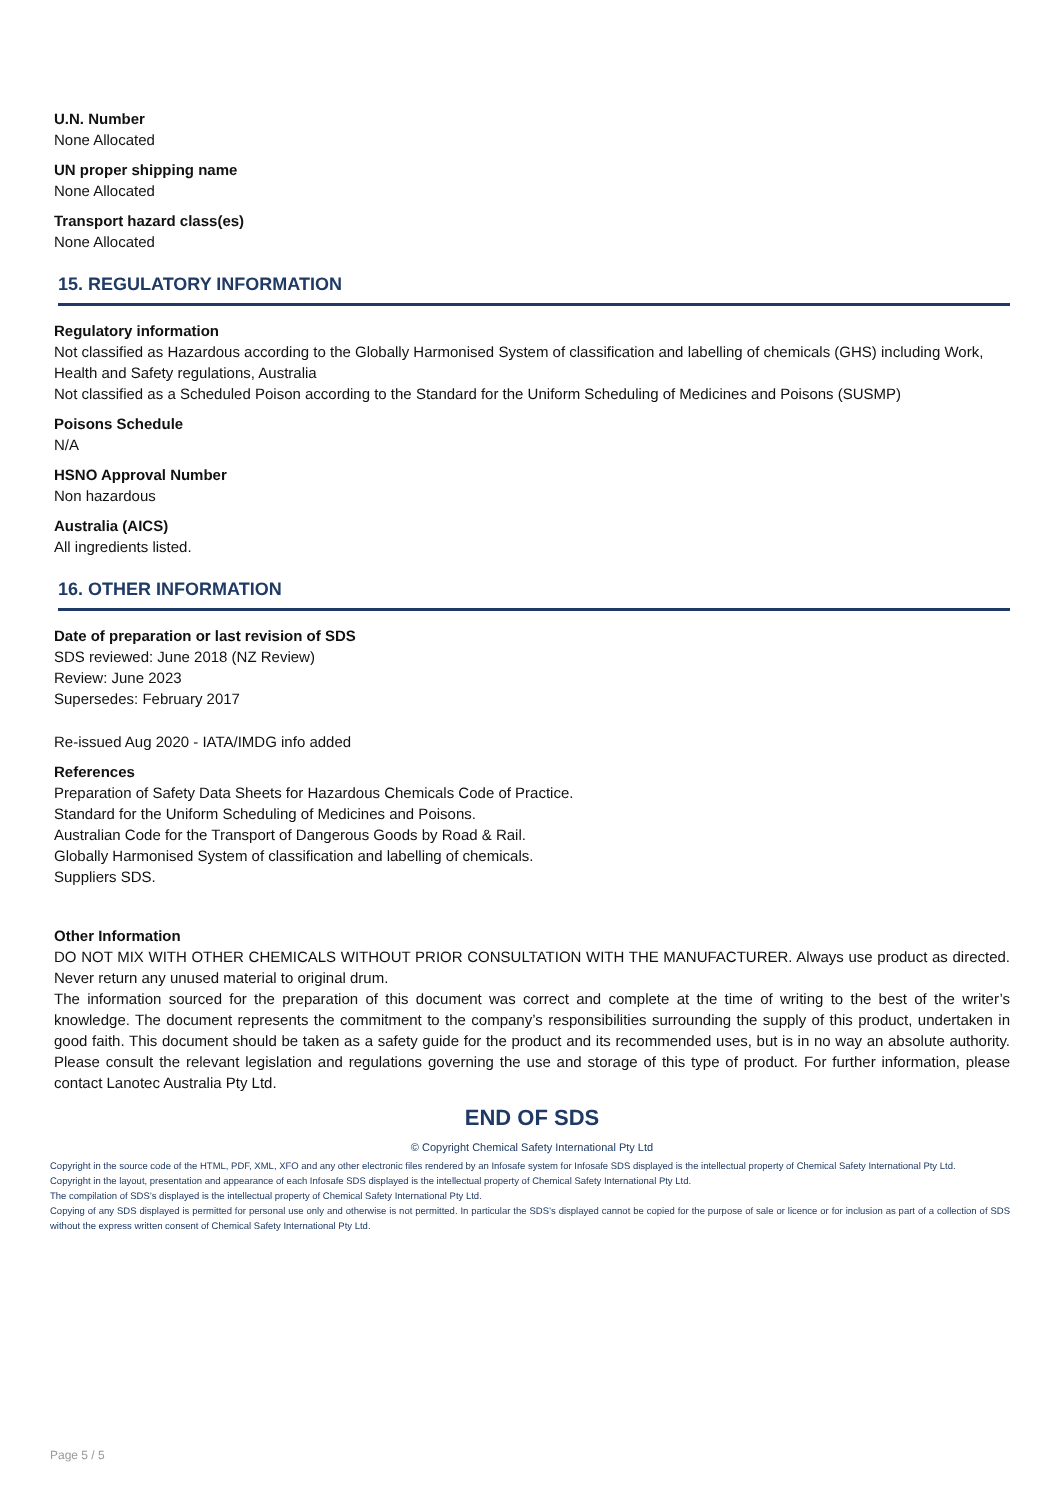U.N. Number
None Allocated
UN proper shipping name
None Allocated
Transport hazard class(es)
None Allocated
15. REGULATORY INFORMATION
Regulatory information
Not classified as Hazardous according to the Globally Harmonised System of classification and labelling of chemicals (GHS) including Work, Health and Safety regulations, Australia
Not classified as a Scheduled Poison according to the Standard for the Uniform Scheduling of Medicines and Poisons (SUSMP)
Poisons Schedule
N/A
HSNO Approval Number
Non hazardous
Australia (AICS)
All ingredients listed.
16. OTHER INFORMATION
Date of preparation or last revision of SDS
SDS reviewed: June 2018 (NZ Review)
Review: June 2023
Supersedes: February 2017
Re-issued Aug 2020 - IATA/IMDG info added
References
Preparation of Safety Data Sheets for Hazardous Chemicals Code of Practice.
Standard for the Uniform Scheduling of Medicines and Poisons.
Australian Code for the Transport of Dangerous Goods by Road & Rail.
Globally Harmonised System of classification and labelling of chemicals.
Suppliers SDS.
Other Information
DO NOT MIX WITH OTHER CHEMICALS WITHOUT PRIOR CONSULTATION WITH THE MANUFACTURER. Always use product as directed. Never return any unused material to original drum.
The information sourced for the preparation of this document was correct and complete at the time of writing to the best of the writer’s knowledge. The document represents the commitment to the company’s responsibilities surrounding the supply of this product, undertaken in good faith. This document should be taken as a safety guide for the product and its recommended uses, but is in no way an absolute authority. Please consult the relevant legislation and regulations governing the use and storage of this type of product. For further information, please contact Lanotec Australia Pty Ltd.
END OF SDS
© Copyright Chemical Safety International Pty Ltd
Copyright in the source code of the HTML, PDF, XML, XFO and any other electronic files rendered by an Infosafe system for Infosafe SDS displayed is the intellectual property of Chemical Safety International Pty Ltd.
Copyright in the layout, presentation and appearance of each Infosafe SDS displayed is the intellectual property of Chemical Safety International Pty Ltd.
The compilation of SDS’s displayed is the intellectual property of Chemical Safety International Pty Ltd.
Copying of any SDS displayed is permitted for personal use only and otherwise is not permitted. In particular the SDS’s displayed cannot be copied for the purpose of sale or licence or for inclusion as part of a collection of SDS without the express written consent of Chemical Safety International Pty Ltd.
Page 5 / 5